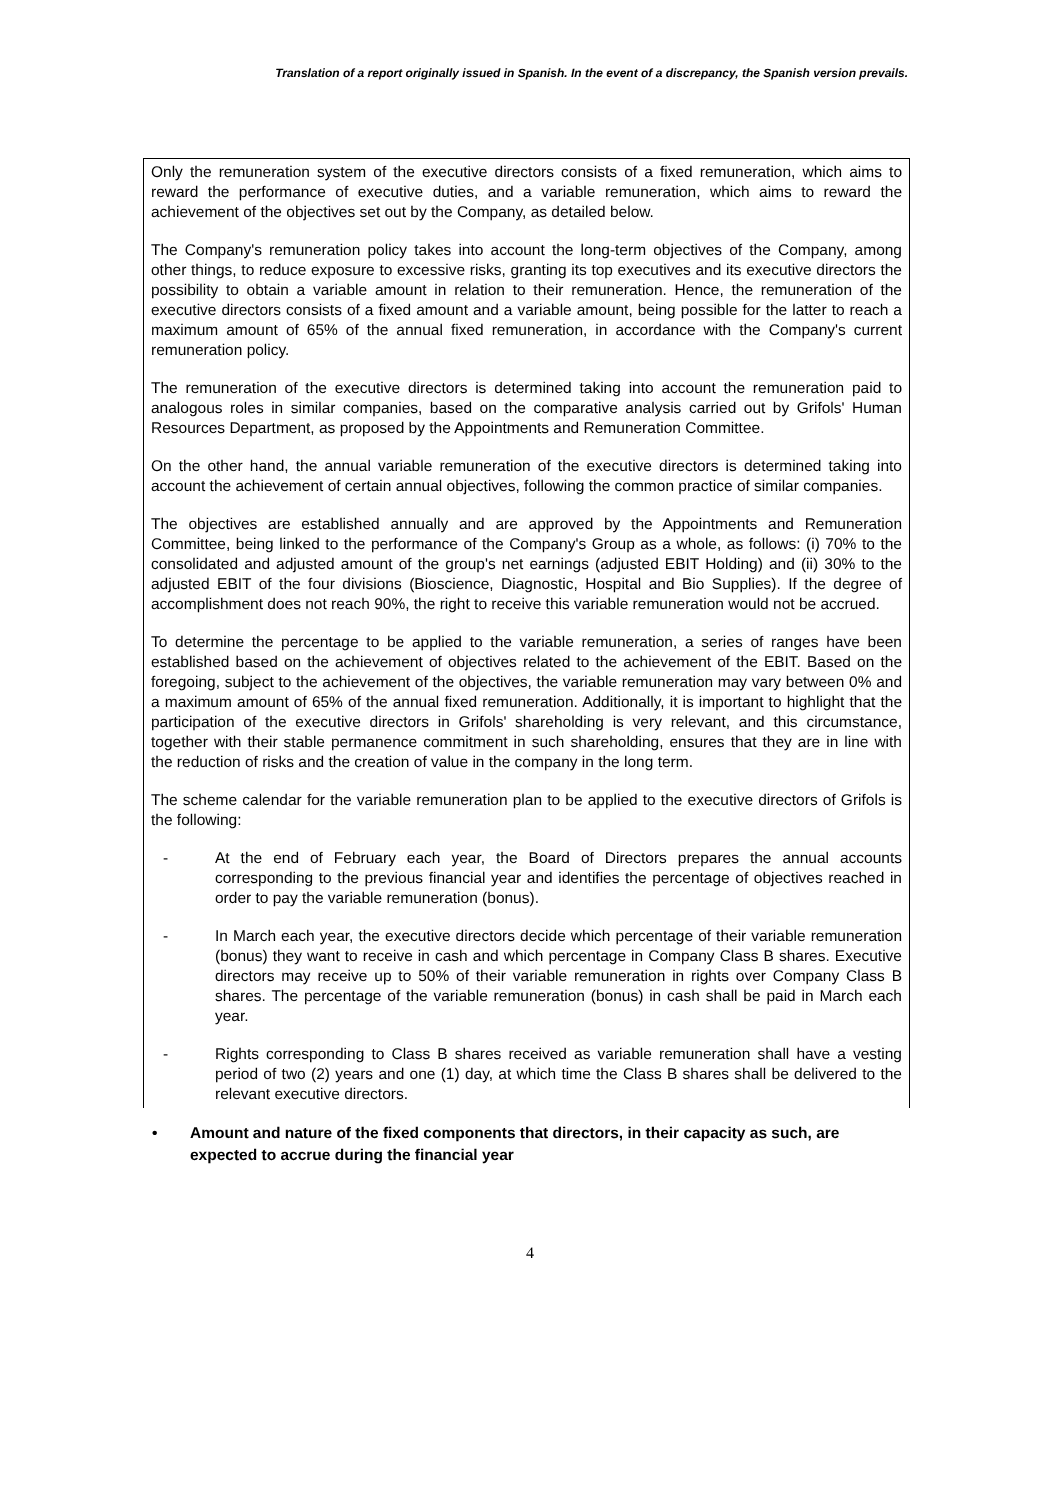Translation of a report originally issued in Spanish. In the event of a discrepancy, the Spanish version prevails.
Only the remuneration system of the executive directors consists of a fixed remuneration, which aims to reward the performance of executive duties, and a variable remuneration, which aims to reward the achievement of the objectives set out by the Company, as detailed below.
The Company's remuneration policy takes into account the long-term objectives of the Company, among other things, to reduce exposure to excessive risks, granting its top executives and its executive directors the possibility to obtain a variable amount in relation to their remuneration. Hence, the remuneration of the executive directors consists of a fixed amount and a variable amount, being possible for the latter to reach a maximum amount of 65% of the annual fixed remuneration, in accordance with the Company's current remuneration policy.
The remuneration of the executive directors is determined taking into account the remuneration paid to analogous roles in similar companies, based on the comparative analysis carried out by Grifols' Human Resources Department, as proposed by the Appointments and Remuneration Committee.
On the other hand, the annual variable remuneration of the executive directors is determined taking into account the achievement of certain annual objectives, following the common practice of similar companies.
The objectives are established annually and are approved by the Appointments and Remuneration Committee, being linked to the performance of the Company's Group as a whole, as follows: (i) 70% to the consolidated and adjusted amount of the group's net earnings (adjusted EBIT Holding) and (ii) 30% to the adjusted EBIT of the four divisions (Bioscience, Diagnostic, Hospital and Bio Supplies). If the degree of accomplishment does not reach 90%, the right to receive this variable remuneration would not be accrued.
To determine the percentage to be applied to the variable remuneration, a series of ranges have been established based on the achievement of objectives related to the achievement of the EBIT. Based on the foregoing, subject to the achievement of the objectives, the variable remuneration may vary between 0% and a maximum amount of 65% of the annual fixed remuneration. Additionally, it is important to highlight that the participation of the executive directors in Grifols' shareholding is very relevant, and this circumstance, together with their stable permanence commitment in such shareholding, ensures that they are in line with the reduction of risks and the creation of value in the company in the long term.
The scheme calendar for the variable remuneration plan to be applied to the executive directors of Grifols is the following:
- At the end of February each year, the Board of Directors prepares the annual accounts corresponding to the previous financial year and identifies the percentage of objectives reached in order to pay the variable remuneration (bonus).
- In March each year, the executive directors decide which percentage of their variable remuneration (bonus) they want to receive in cash and which percentage in Company Class B shares. Executive directors may receive up to 50% of their variable remuneration in rights over Company Class B shares. The percentage of the variable remuneration (bonus) in cash shall be paid in March each year.
- Rights corresponding to Class B shares received as variable remuneration shall have a vesting period of two (2) years and one (1) day, at which time the Class B shares shall be delivered to the relevant executive directors.
• Amount and nature of the fixed components that directors, in their capacity as such, are expected to accrue during the financial year
4